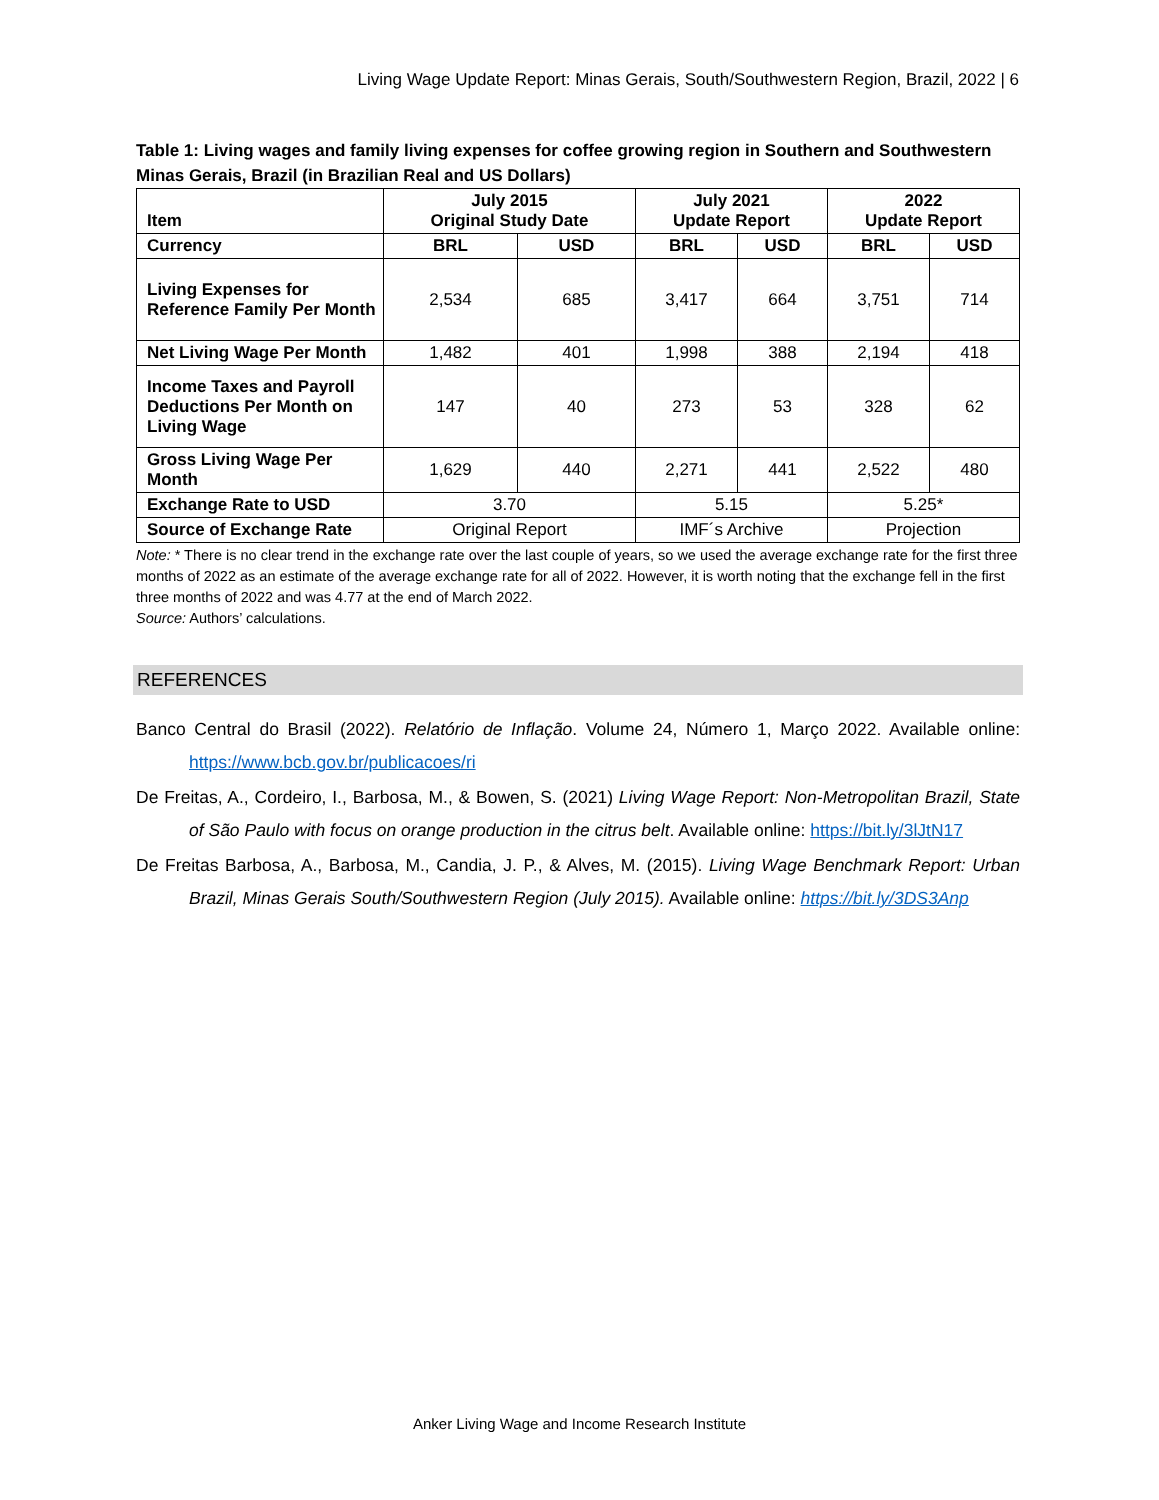Living Wage Update Report: Minas Gerais, South/Southwestern Region, Brazil, 2022 | 6
Table 1: Living wages and family living expenses for coffee growing region in Southern and Southwestern Minas Gerais, Brazil (in Brazilian Real and US Dollars)
| Item | July 2015 Original Study Date | | July 2021 Update Report | | 2022 Update Report | |
| --- | --- | --- | --- | --- | --- | --- |
| Currency | BRL | USD | BRL | USD | BRL | USD |
| Living Expenses for Reference Family Per Month | 2,534 | 685 | 3,417 | 664 | 3,751 | 714 |
| Net Living Wage Per Month | 1,482 | 401 | 1,998 | 388 | 2,194 | 418 |
| Income Taxes and Payroll Deductions Per Month on Living Wage | 147 | 40 | 273 | 53 | 328 | 62 |
| Gross Living Wage Per Month | 1,629 | 440 | 2,271 | 441 | 2,522 | 480 |
| Exchange Rate to USD | 3.70 | | 5.15 | | 5.25* | |
| Source of Exchange Rate | Original Report | | IMF´s Archive | | Projection | |
Note: * There is no clear trend in the exchange rate over the last couple of years, so we used the average exchange rate for the first three months of 2022 as an estimate of the average exchange rate for all of 2022. However, it is worth noting that the exchange fell in the first three months of 2022 and was 4.77 at the end of March 2022.
Source: Authors’ calculations.
REFERENCES
Banco Central do Brasil (2022). Relatório de Inflação. Volume 24, Número 1, Março 2022. Available online: https://www.bcb.gov.br/publicacoes/ri
De Freitas, A., Cordeiro, I., Barbosa, M., & Bowen, S. (2021) Living Wage Report: Non-Metropolitan Brazil, State of São Paulo with focus on orange production in the citrus belt. Available online: https://bit.ly/3lJtN17
De Freitas Barbosa, A., Barbosa, M., Candia, J. P., & Alves, M. (2015). Living Wage Benchmark Report: Urban Brazil, Minas Gerais South/Southwestern Region (July 2015). Available online: https://bit.ly/3DS3Anp
Anker Living Wage and Income Research Institute